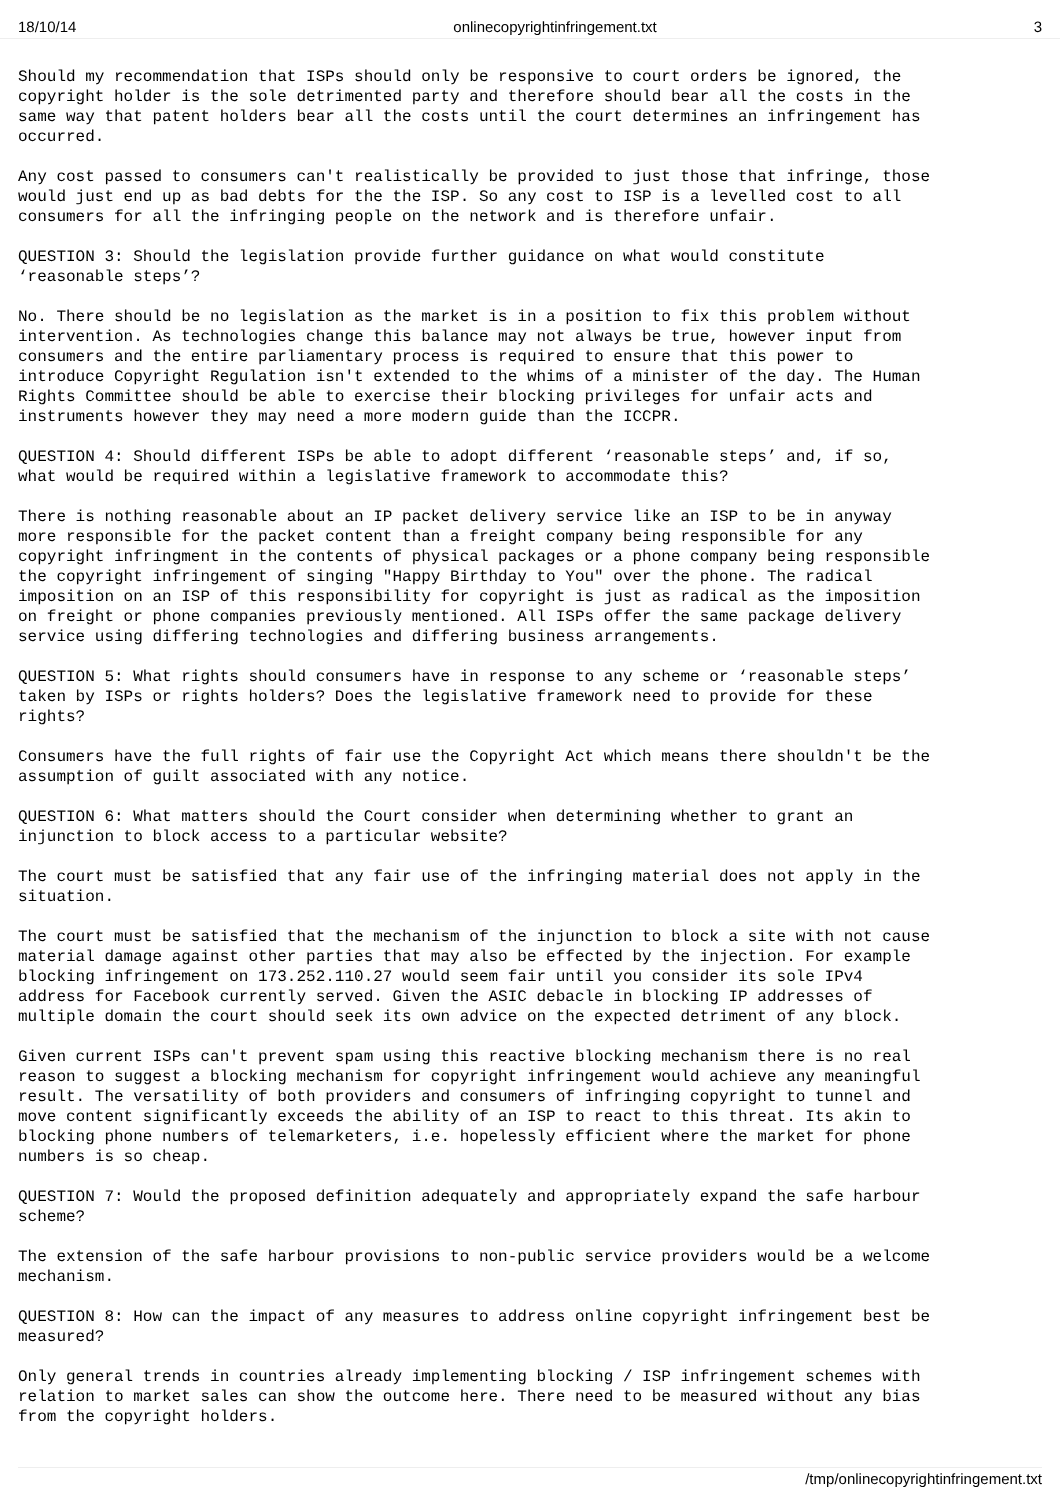18/10/14 onlinecopyrightinfringement.txt 3
Should my recommendation that ISPs should only be responsive to court orders be ignored, the copyright holder is the sole detrimented party and therefore should bear all the costs in the same way that patent holders bear all the costs until the court determines an infringement has occurred.
Any cost passed to consumers can't realistically be provided to just those that infringe, those would just end up as bad debts for the the ISP. So any cost to ISP is a levelled cost to all consumers for all the infringing people on the network and is therefore unfair.
QUESTION 3: Should the legislation provide further guidance on what would constitute ‘reasonable steps’?
No. There should be no legislation as the market is in a position to fix this problem without intervention. As technologies change this balance may not always be true, however input from consumers and the entire parliamentary process is required to ensure that this power to introduce Copyright Regulation isn't extended to the whims of a minister of the day. The Human Rights Committee should be able to exercise their blocking privileges for unfair acts and instruments however they may need a more modern guide than the ICCPR.
QUESTION 4: Should different ISPs be able to adopt different ‘reasonable steps’ and, if so, what would be required within a legislative framework to accommodate this?
There is nothing reasonable about an IP packet delivery service like an ISP to be in anyway more responsible for the packet content than a freight company being responsible for any copyright infringment in the contents of physical packages or a phone company being responsible the copyright infringement of singing "Happy Birthday to You" over the phone. The radical imposition on an ISP of this responsibility for copyright is just as radical as the imposition on freight or phone companies previously mentioned. All ISPs offer the same package delivery service using differing technologies and differing business arrangements.
QUESTION 5: What rights should consumers have in response to any scheme or ‘reasonable steps’ taken by ISPs or rights holders? Does the legislative framework need to provide for these rights?
Consumers have the full rights of fair use the Copyright Act which means there shouldn't be the assumption of guilt associated with any notice.
QUESTION 6: What matters should the Court consider when determining whether to grant an injunction to block access to a particular website?
The court must be satisfied that any fair use of the infringing material does not apply in the situation.
The court must be satisfied that the mechanism of the injunction to block a site with not cause material damage against other parties that may also be effected by the injection. For example blocking infringement on 173.252.110.27 would seem fair until you consider its sole IPv4 address for Facebook currently served. Given the ASIC debacle in blocking IP addresses of multiple domain the court should seek its own advice on the expected detriment of any block.
Given current ISPs can't prevent spam using this reactive blocking mechanism there is no real reason to suggest a blocking mechanism for copyright infringement would achieve any meaningful result. The versatility of both providers and consumers of infringing copyright to tunnel and move content significantly exceeds the ability of an ISP to react to this threat. Its akin to blocking phone numbers of telemarketers, i.e. hopelessly efficient where the market for phone numbers is so cheap.
QUESTION 7: Would the proposed definition adequately and appropriately expand the safe harbour scheme?
The extension of the safe harbour provisions to non-public service providers would be a welcome mechanism.
QUESTION 8: How can the impact of any measures to address online copyright infringement best be measured?
Only general trends in countries already implementing blocking / ISP infringement schemes with relation to market sales can show the outcome here. There need to be measured without any bias from the copyright holders.
/tmp/onlinecopyrightinfringement.txt